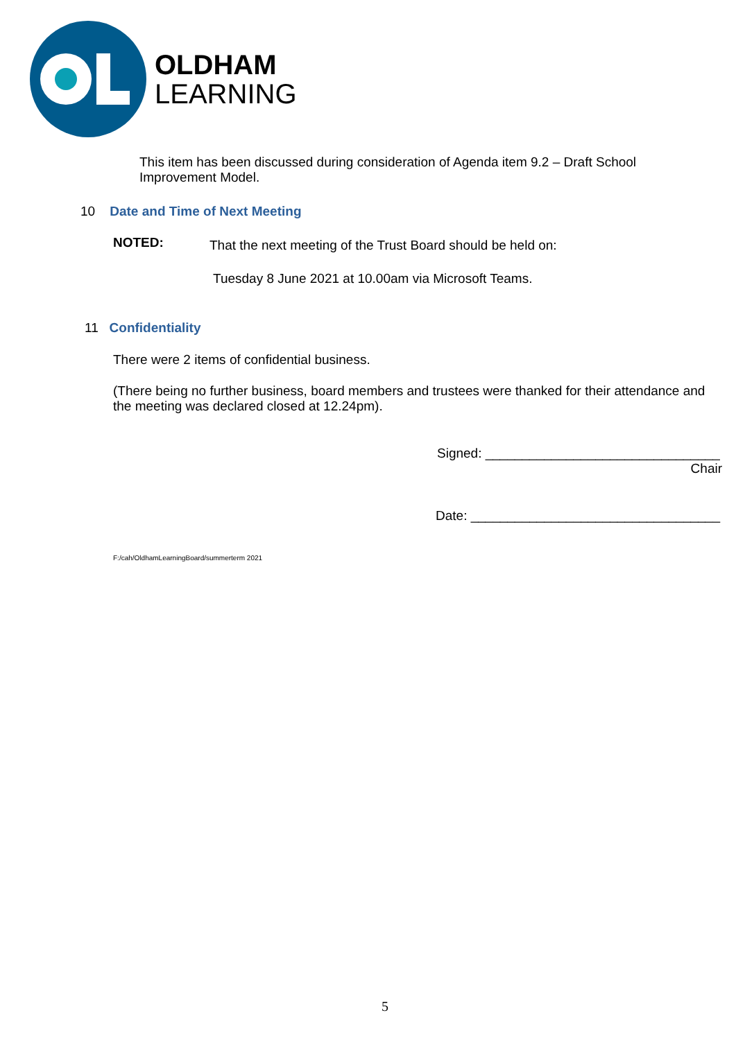OLDHAM
LEARNING
This item has been discussed during consideration of Agenda item 9.2 – Draft School Improvement Model.
10 Date and Time of Next Meeting
NOTED:
That the next meeting of the Trust Board should be held on:
Tuesday 8 June 2021 at 10.00am via Microsoft Teams.
11 Confidentiality
There were 2 items of confidential business.
(There being no further business, board members and trustees were thanked for their attendance and the meeting was declared closed at 12.24pm).
Signed: ________________________________
Chair
Date: __________________________________
F:/cah/OldhamLearningBoard/summerterm 2021
5